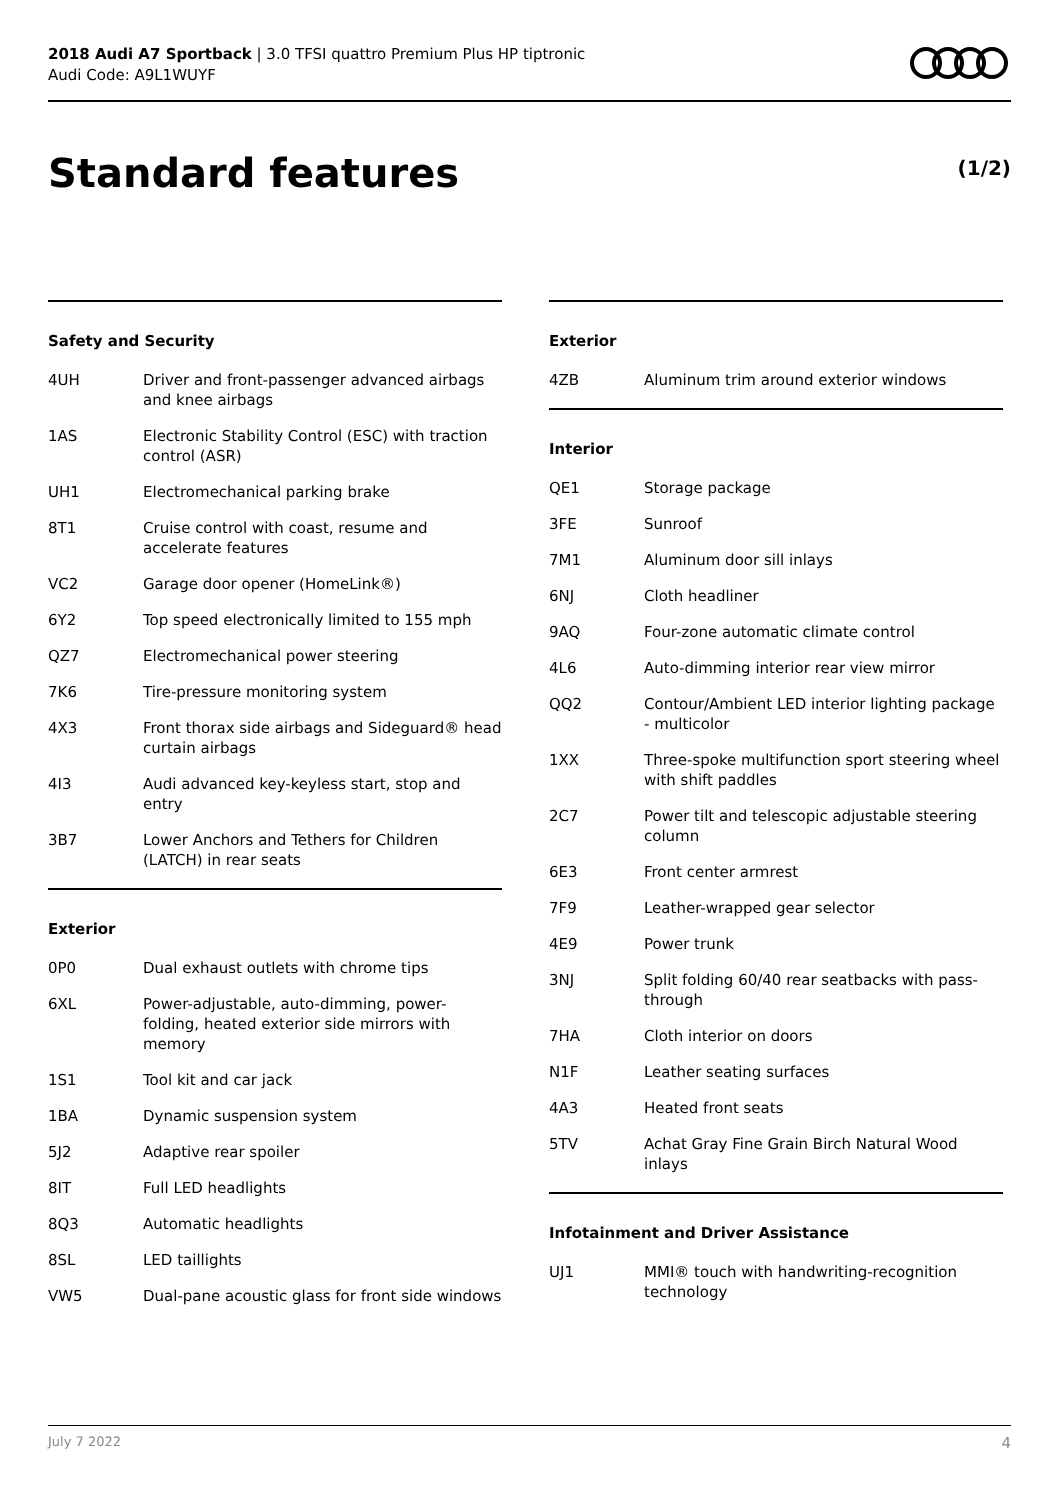2018 Audi A7 Sportback | 3.0 TFSI quattro Premium Plus HP tiptronic
Audi Code: A9L1WUYF
Standard features (1/2)
Safety and Security
| 4UH | Driver and front-passenger advanced airbags and knee airbags |
| 1AS | Electronic Stability Control (ESC) with traction control (ASR) |
| UH1 | Electromechanical parking brake |
| 8T1 | Cruise control with coast, resume and accelerate features |
| VC2 | Garage door opener (HomeLink®) |
| 6Y2 | Top speed electronically limited to 155 mph |
| QZ7 | Electromechanical power steering |
| 7K6 | Tire-pressure monitoring system |
| 4X3 | Front thorax side airbags and Sideguard® head curtain airbags |
| 4I3 | Audi advanced key-keyless start, stop and entry |
| 3B7 | Lower Anchors and Tethers for Children (LATCH) in rear seats |
Exterior
| 0P0 | Dual exhaust outlets with chrome tips |
| 6XL | Power-adjustable, auto-dimming, power-folding, heated exterior side mirrors with memory |
| 1S1 | Tool kit and car jack |
| 1BA | Dynamic suspension system |
| 5J2 | Adaptive rear spoiler |
| 8IT | Full LED headlights |
| 8Q3 | Automatic headlights |
| 8SL | LED taillights |
| VW5 | Dual-pane acoustic glass for front side windows |
Exterior
| 4ZB | Aluminum trim around exterior windows |
Interior
| QE1 | Storage package |
| 3FE | Sunroof |
| 7M1 | Aluminum door sill inlays |
| 6NJ | Cloth headliner |
| 9AQ | Four-zone automatic climate control |
| 4L6 | Auto-dimming interior rear view mirror |
| QQ2 | Contour/Ambient LED interior lighting package - multicolor |
| 1XX | Three-spoke multifunction sport steering wheel with shift paddles |
| 2C7 | Power tilt and telescopic adjustable steering column |
| 6E3 | Front center armrest |
| 7F9 | Leather-wrapped gear selector |
| 4E9 | Power trunk |
| 3NJ | Split folding 60/40 rear seatbacks with pass-through |
| 7HA | Cloth interior on doors |
| N1F | Leather seating surfaces |
| 4A3 | Heated front seats |
| 5TV | Achat Gray Fine Grain Birch Natural Wood inlays |
Infotainment and Driver Assistance
| UJ1 | MMI® touch with handwriting-recognition technology |
July 7 2022 4